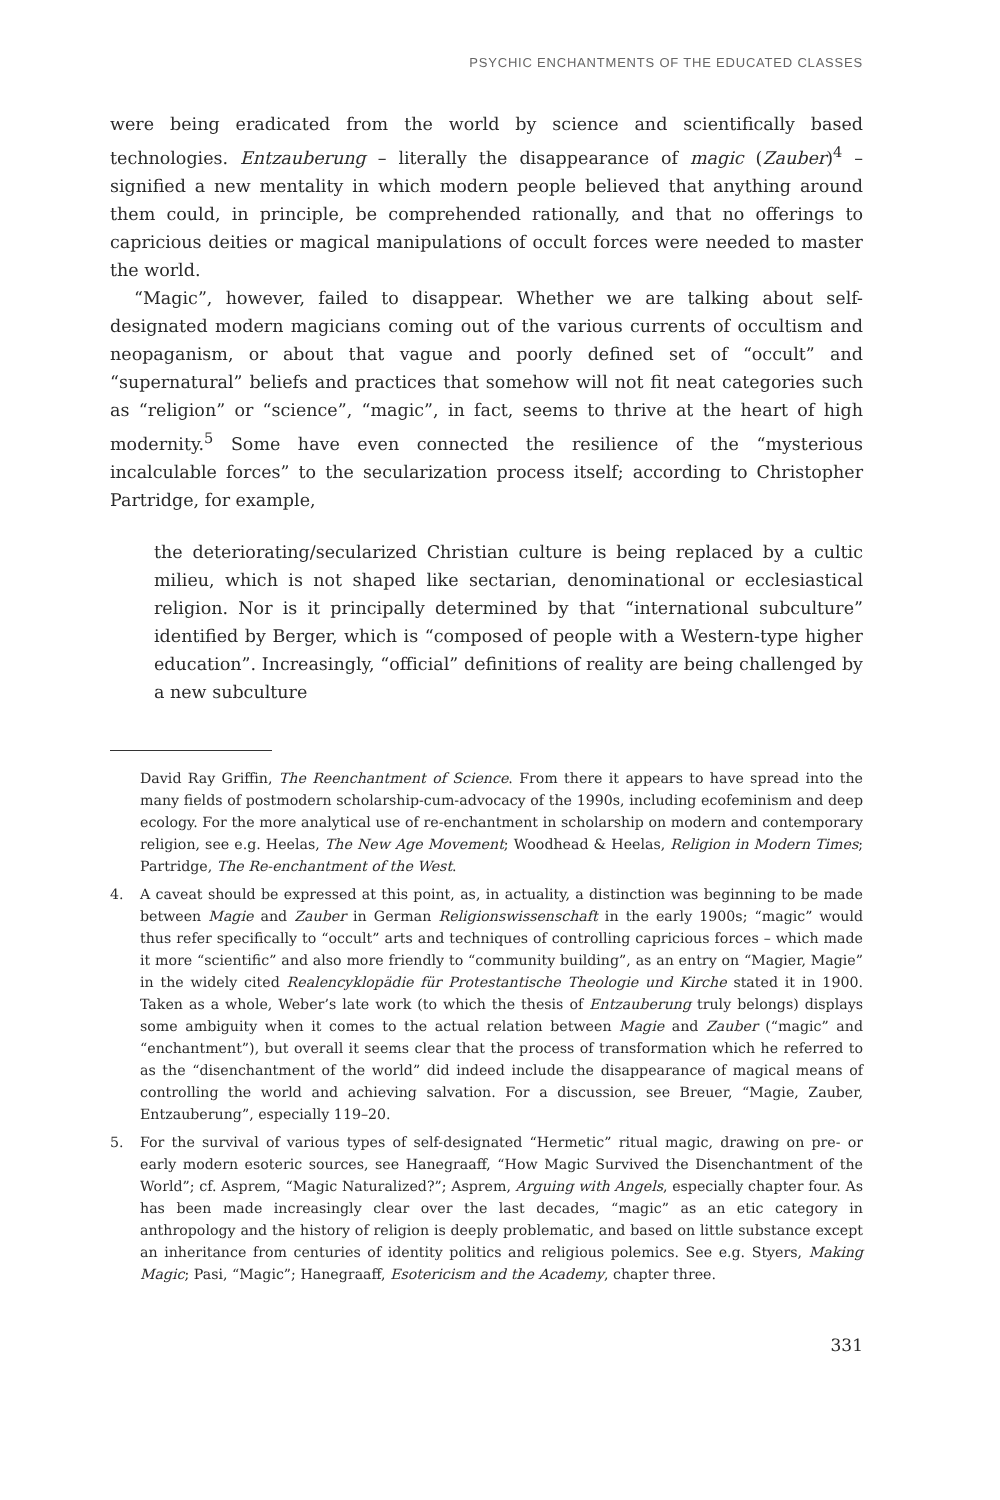PSYCHIC ENCHANTMENTS OF THE EDUCATED CLASSES
were being eradicated from the world by science and scientifically based technologies. Entzauberung – literally the disappearance of magic (Zauber)<sup>4</sup> – signified a new mentality in which modern people believed that anything around them could, in principle, be comprehended rationally, and that no offerings to capricious deities or magical manipulations of occult forces were needed to master the world.
“Magic”, however, failed to disappear. Whether we are talking about self-designated modern magicians coming out of the various currents of occultism and neopaganism, or about that vague and poorly defined set of “occult” and “supernatural” beliefs and practices that somehow will not fit neat categories such as “religion” or “science”, “magic”, in fact, seems to thrive at the heart of high modernity.<sup>5</sup> Some have even connected the resilience of the “mysterious incalculable forces” to the secularization process itself; according to Christopher Partridge, for example,
the deteriorating/secularized Christian culture is being replaced by a cultic milieu, which is not shaped like sectarian, denominational or ecclesiastical religion. Nor is it principally determined by that “international subculture” identified by Berger, which is “composed of people with a Western-type higher education”. Increasingly, “official” definitions of reality are being challenged by a new subculture
David Ray Griffin, The Reenchantment of Science. From there it appears to have spread into the many fields of postmodern scholarship-cum-advocacy of the 1990s, including ecofeminism and deep ecology. For the more analytical use of re-enchantment in scholarship on modern and contemporary religion, see e.g. Heelas, The New Age Movement; Woodhead & Heelas, Religion in Modern Times; Partridge, The Re-enchantment of the West.
4. A caveat should be expressed at this point, as, in actuality, a distinction was beginning to be made between Magie and Zauber in German Religionswissenschaft in the early 1900s; “magic” would thus refer specifically to “occult” arts and techniques of controlling capricious forces – which made it more “scientific” and also more friendly to “community building”, as an entry on “Magier, Magie” in the widely cited Realencyklopädie für Protestantische Theologie und Kirche stated it in 1900. Taken as a whole, Weber’s late work (to which the thesis of Entzauberung truly belongs) displays some ambiguity when it comes to the actual relation between Magie and Zauber (“magic” and “enchantment”), but overall it seems clear that the process of transformation which he referred to as the “disenchantment of the world” did indeed include the disappearance of magical means of controlling the world and achieving salvation. For a discussion, see Breuer, “Magie, Zauber, Entzauberung”, especially 119–20.
5. For the survival of various types of self-designated “Hermetic” ritual magic, drawing on pre- or early modern esoteric sources, see Hanegraaff, “How Magic Survived the Disenchantment of the World”; cf. Asprem, “Magic Naturalized?”; Asprem, Arguing with Angels, especially chapter four. As has been made increasingly clear over the last decades, “magic” as an etic category in anthropology and the history of religion is deeply problematic, and based on little substance except an inheritance from centuries of identity politics and religious polemics. See e.g. Styers, Making Magic; Pasi, “Magic”; Hanegraaff, Esotericism and the Academy, chapter three.
331